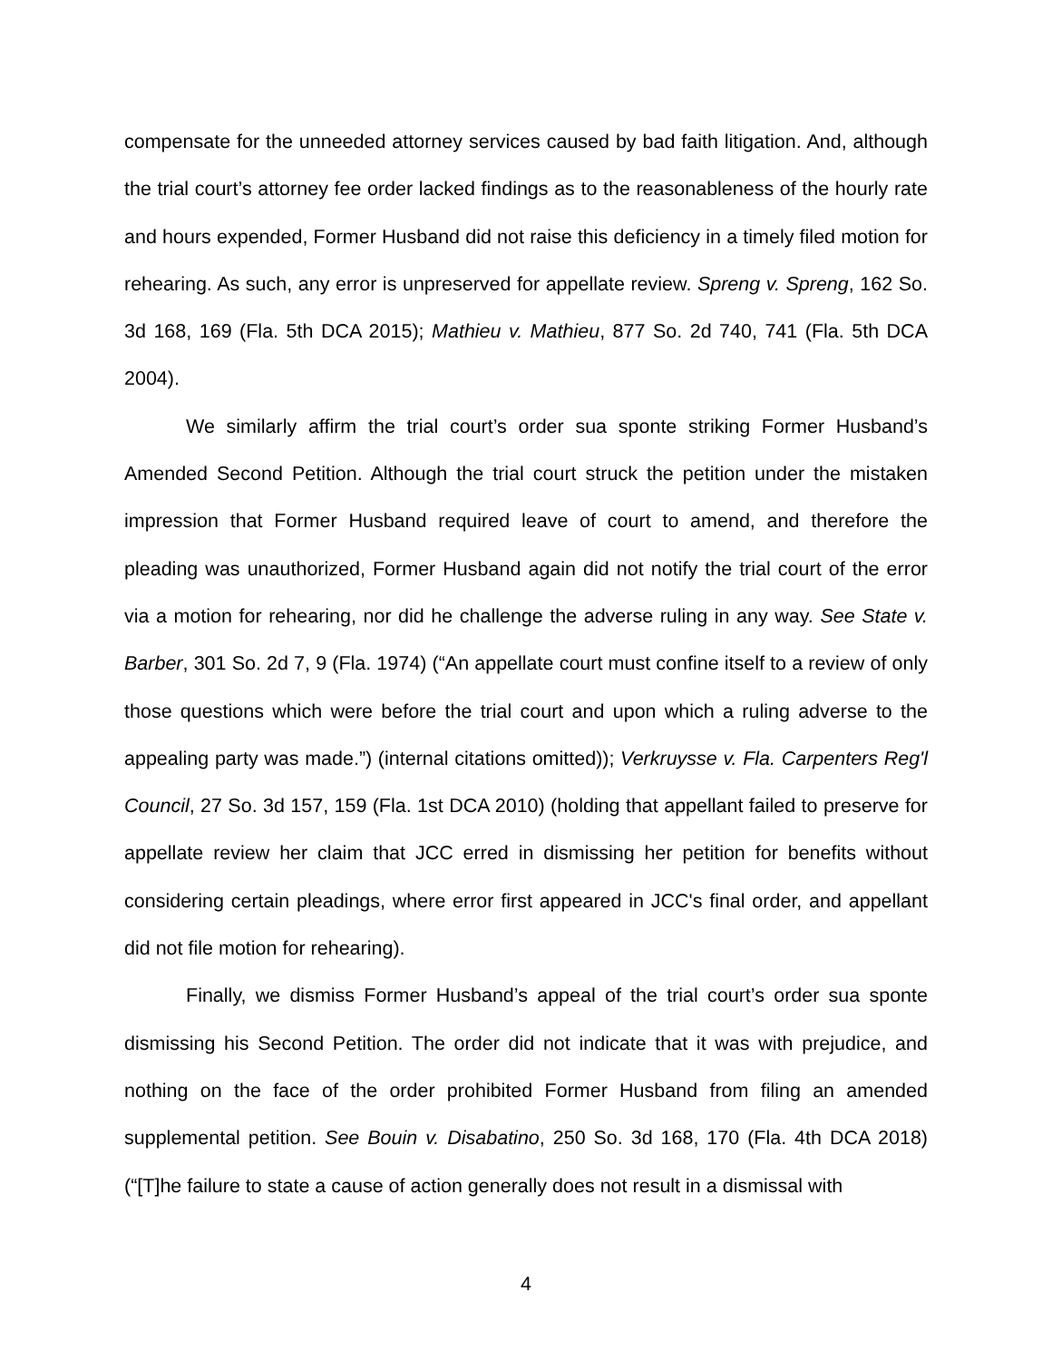compensate for the unneeded attorney services caused by bad faith litigation. And, although the trial court’s attorney fee order lacked findings as to the reasonableness of the hourly rate and hours expended, Former Husband did not raise this deficiency in a timely filed motion for rehearing. As such, any error is unpreserved for appellate review. Spreng v. Spreng, 162 So. 3d 168, 169 (Fla. 5th DCA 2015); Mathieu v. Mathieu, 877 So. 2d 740, 741 (Fla. 5th DCA 2004).
We similarly affirm the trial court’s order sua sponte striking Former Husband’s Amended Second Petition. Although the trial court struck the petition under the mistaken impression that Former Husband required leave of court to amend, and therefore the pleading was unauthorized, Former Husband again did not notify the trial court of the error via a motion for rehearing, nor did he challenge the adverse ruling in any way. See State v. Barber, 301 So. 2d 7, 9 (Fla. 1974) (“An appellate court must confine itself to a review of only those questions which were before the trial court and upon which a ruling adverse to the appealing party was made.”) (internal citations omitted)); Verkruysse v. Fla. Carpenters Reg'l Council, 27 So. 3d 157, 159 (Fla. 1st DCA 2010) (holding that appellant failed to preserve for appellate review her claim that JCC erred in dismissing her petition for benefits without considering certain pleadings, where error first appeared in JCC's final order, and appellant did not file motion for rehearing).
Finally, we dismiss Former Husband’s appeal of the trial court’s order sua sponte dismissing his Second Petition. The order did not indicate that it was with prejudice, and nothing on the face of the order prohibited Former Husband from filing an amended supplemental petition. See Bouin v. Disabatino, 250 So. 3d 168, 170 (Fla. 4th DCA 2018) (“[T]he failure to state a cause of action generally does not result in a dismissal with
4